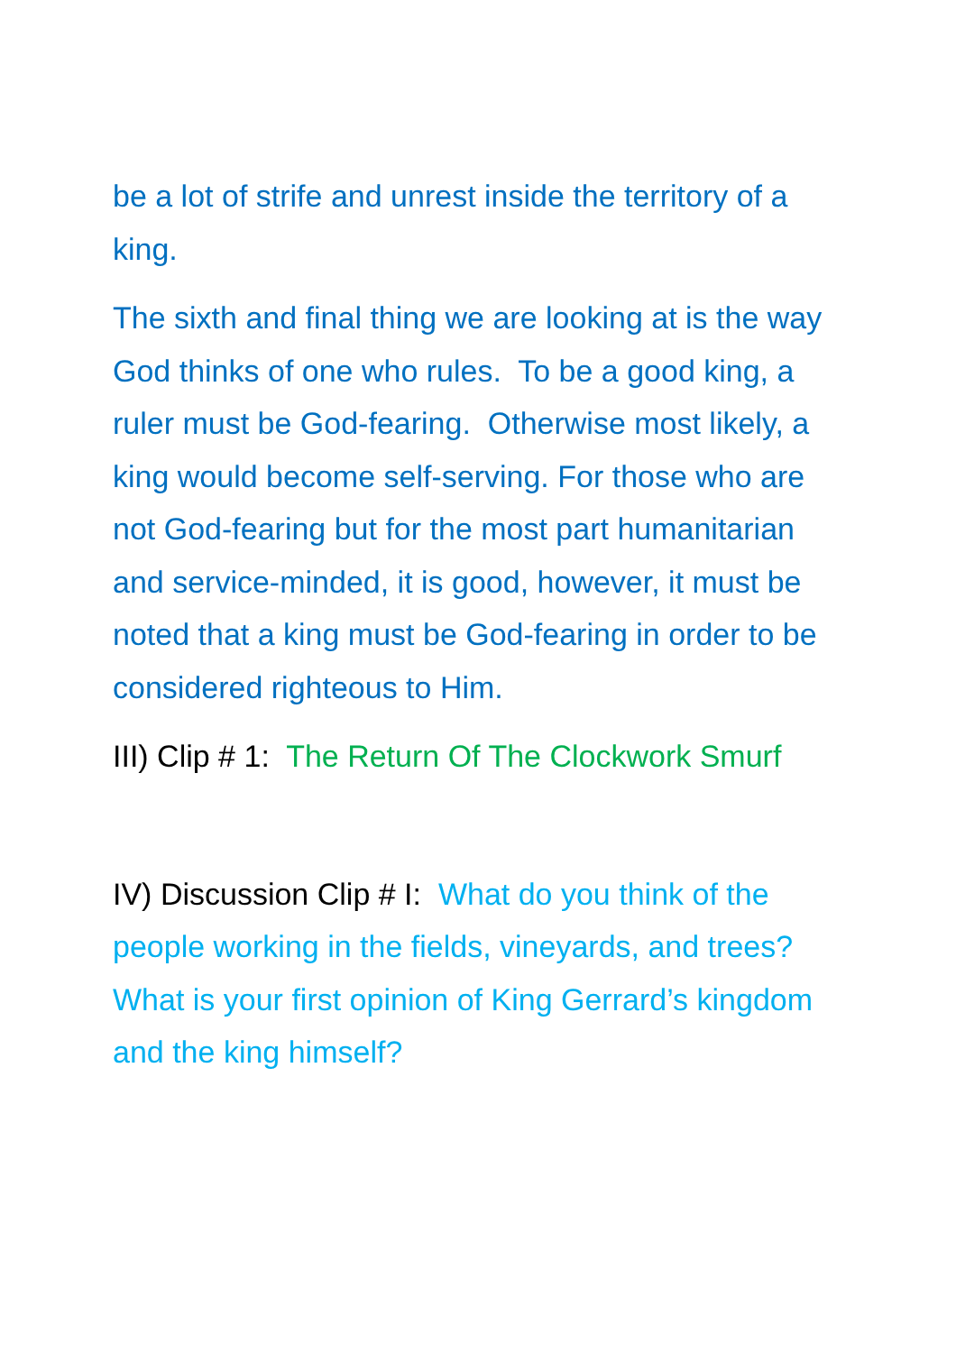be a lot of strife and unrest inside the territory of a king.
The sixth and final thing we are looking at is the way God thinks of one who rules. To be a good king, a ruler must be God-fearing. Otherwise most likely, a king would become self-serving. For those who are not God-fearing but for the most part humanitarian and service-minded, it is good, however, it must be noted that a king must be God-fearing in order to be considered righteous to Him.
III) Clip # 1: The Return Of The Clockwork Smurf
IV) Discussion Clip # I: What do you think of the people working in the fields, vineyards, and trees? What is your first opinion of King Gerrard’s kingdom and the king himself?